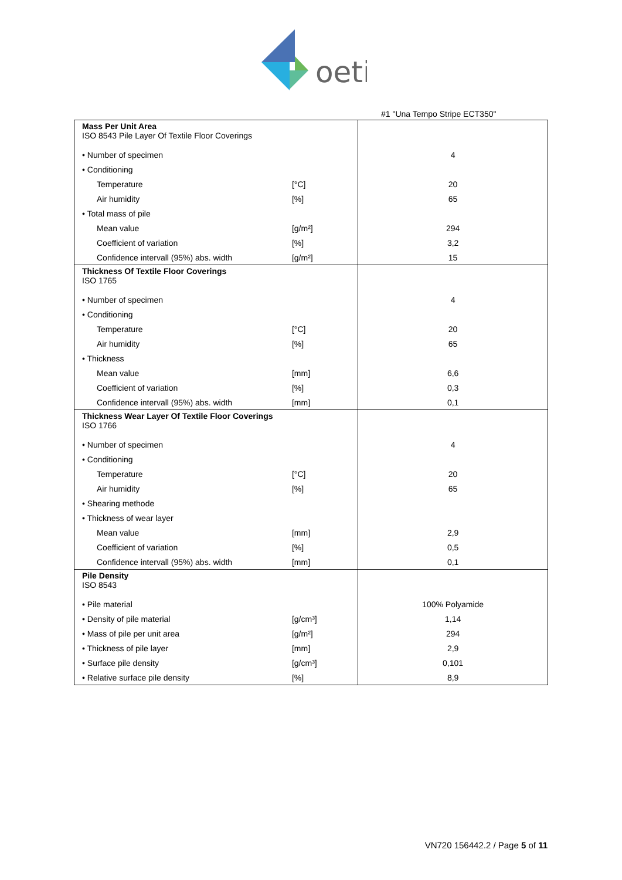oeti
#1 "Una Tempo Stripe ECT350"
| Mass Per Unit Area ISO 8543 Pile Layer Of Textile Floor Coverings | | |
| • Number of specimen | | 4 |
| • Conditioning | | |
| Temperature | [°C] | 20 |
| Air humidity | [%] | 65 |
| • Total mass of pile | | |
| Mean value | [g/m²] | 294 |
| Coefficient of variation | [%] | 3,2 |
| Confidence intervall (95%) abs. width | [g/m²] | 15 |
| Thickness Of Textile Floor Coverings ISO 1765 | | |
| • Number of specimen | | 4 |
| • Conditioning | | |
| Temperature | [°C] | 20 |
| Air humidity | [%] | 65 |
| • Thickness | | |
| Mean value | [mm] | 6,6 |
| Coefficient of variation | [%] | 0,3 |
| Confidence intervall (95%) abs. width | [mm] | 0,1 |
| Thickness Wear Layer Of Textile Floor Coverings ISO 1766 | | |
| • Number of specimen | | 4 |
| • Conditioning | | |
| Temperature | [°C] | 20 |
| Air humidity | [%] | 65 |
| • Shearing methode | | |
| • Thickness of wear layer | | |
| Mean value | [mm] | 2,9 |
| Coefficient of variation | [%] | 0,5 |
| Confidence intervall (95%) abs. width | [mm] | 0,1 |
| Pile Density ISO 8543 | | |
| • Pile material | | 100% Polyamide |
| • Density of pile material | [g/cm³] | 1,14 |
| • Mass of pile per unit area | [g/m²] | 294 |
| • Thickness of pile layer | [mm] | 2,9 |
| • Surface pile density | [g/cm³] | 0,101 |
| • Relative surface pile density | [%] | 8,9 |
VN720 156442.2 / Page 5 of 11